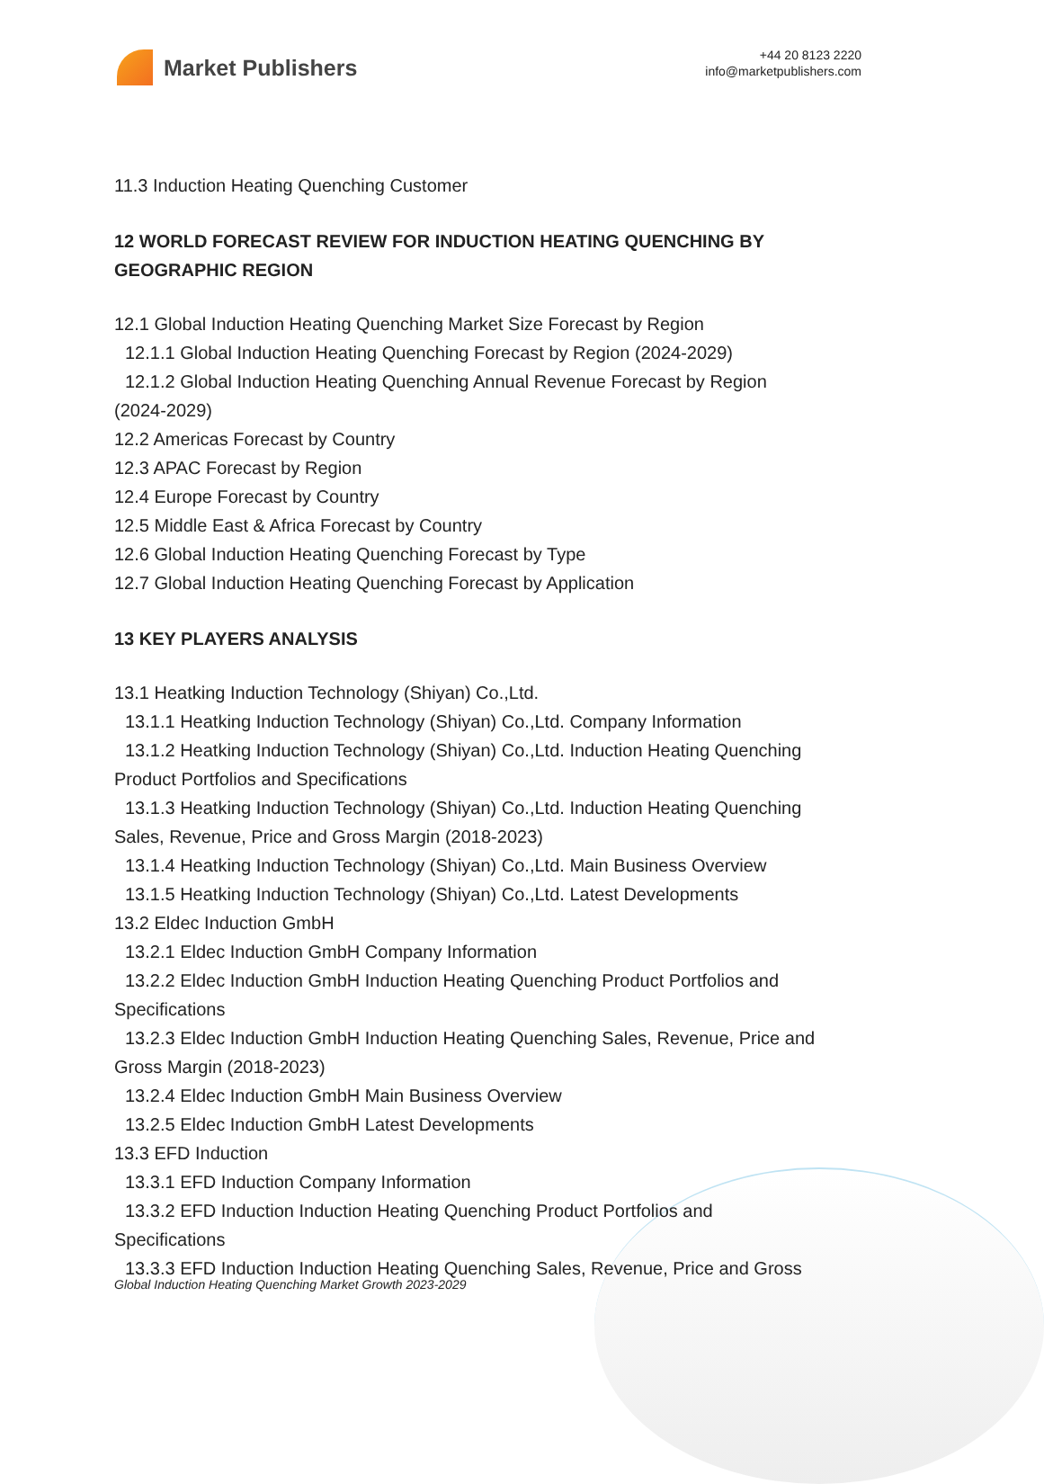Market Publishers
+44 20 8123 2220
info@marketpublishers.com
11.3 Induction Heating Quenching Customer
12 WORLD FORECAST REVIEW FOR INDUCTION HEATING QUENCHING BY GEOGRAPHIC REGION
12.1 Global Induction Heating Quenching Market Size Forecast by Region
12.1.1 Global Induction Heating Quenching Forecast by Region (2024-2029)
12.1.2 Global Induction Heating Quenching Annual Revenue Forecast by Region
(2024-2029)
12.2 Americas Forecast by Country
12.3 APAC Forecast by Region
12.4 Europe Forecast by Country
12.5 Middle East & Africa Forecast by Country
12.6 Global Induction Heating Quenching Forecast by Type
12.7 Global Induction Heating Quenching Forecast by Application
13 KEY PLAYERS ANALYSIS
13.1 Heatking Induction Technology (Shiyan) Co.,Ltd.
13.1.1 Heatking Induction Technology (Shiyan) Co.,Ltd. Company Information
13.1.2 Heatking Induction Technology (Shiyan) Co.,Ltd. Induction Heating Quenching
Product Portfolios and Specifications
13.1.3 Heatking Induction Technology (Shiyan) Co.,Ltd. Induction Heating Quenching
Sales, Revenue, Price and Gross Margin (2018-2023)
13.1.4 Heatking Induction Technology (Shiyan) Co.,Ltd. Main Business Overview
13.1.5 Heatking Induction Technology (Shiyan) Co.,Ltd. Latest Developments
13.2 Eldec Induction GmbH
13.2.1 Eldec Induction GmbH Company Information
13.2.2 Eldec Induction GmbH Induction Heating Quenching Product Portfolios and
Specifications
13.2.3 Eldec Induction GmbH Induction Heating Quenching Sales, Revenue, Price and
Gross Margin (2018-2023)
13.2.4 Eldec Induction GmbH Main Business Overview
13.2.5 Eldec Induction GmbH Latest Developments
13.3 EFD Induction
13.3.1 EFD Induction Company Information
13.3.2 EFD Induction Induction Heating Quenching Product Portfolios and
Specifications
13.3.3 EFD Induction Induction Heating Quenching Sales, Revenue, Price and Gross
Global Induction Heating Quenching Market Growth 2023-2029